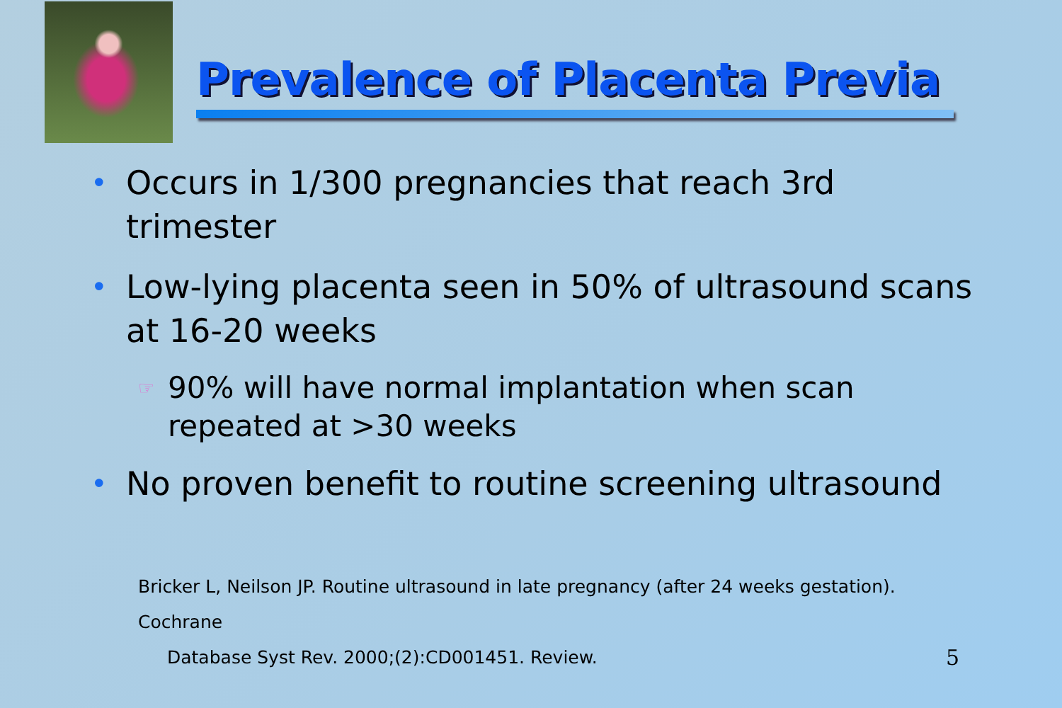Prevalence of Placenta Previa
• Occurs in 1/300 pregnancies that reach 3rd trimester
• Low-lying placenta seen in 50% of ultrasound scans at 16-20 weeks
☞ 90% will have normal implantation when scan repeated at >30 weeks
• No proven benefit to routine screening ultrasound
Bricker L, Neilson JP. Routine ultrasound in late pregnancy (after 24 weeks gestation). Cochrane
Database Syst Rev. 2000;(2):CD001451. Review. 5